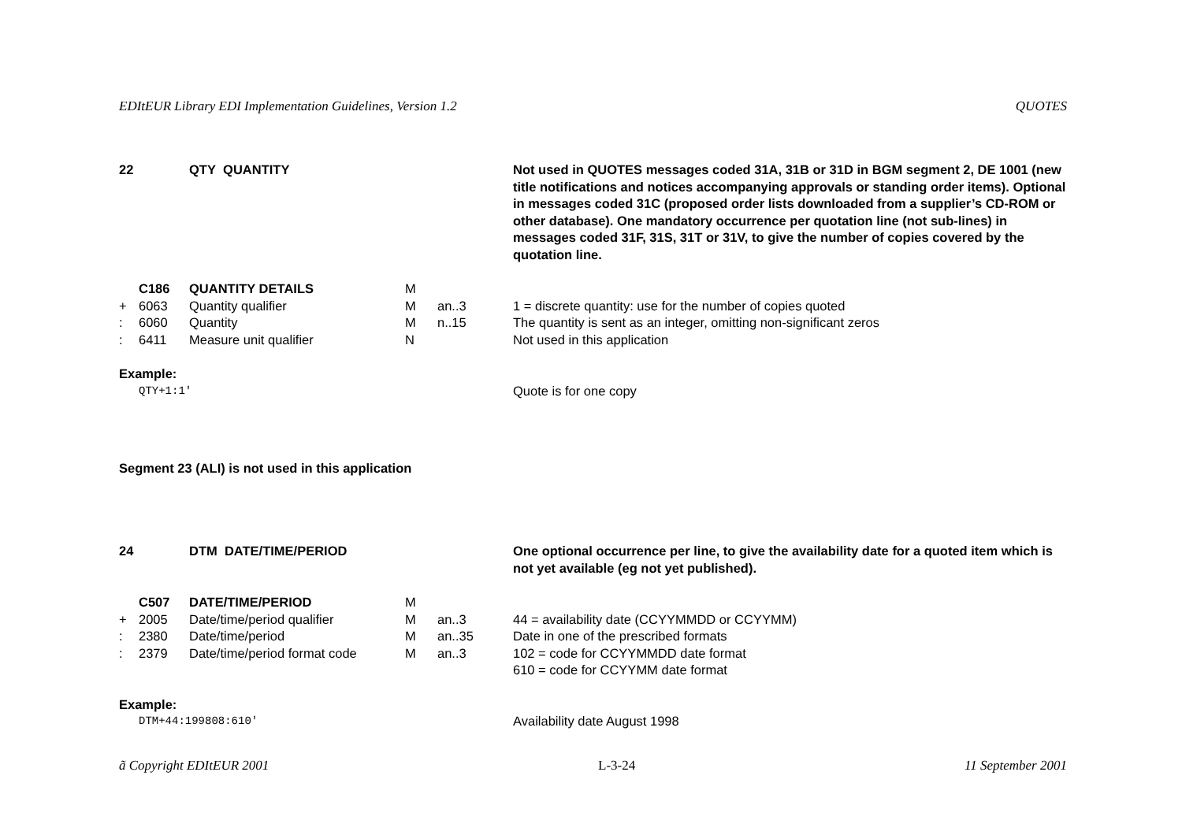EDItEUR Library EDI Implementation Guidelines, Version 1.2 QUOTES
| 22 | | QTY QUANTITY | | | Not used in QUOTES messages coded 31A, 31B or 31D in BGM segment 2, DE 1001 (new title notifications and notices accompanying approvals or standing order items). Optional in messages coded 31C (proposed order lists downloaded from a supplier’s CD-ROM or other database). One mandatory occurrence per quotation line (not sub-lines) in messages coded 31F, 31S, 31T or 31V, to give the number of copies covered by the quotation line. |
| | C186 | QUANTITY DETAILS | M | | |
| + | 6063 | Quantity qualifier | M | an..3 | 1 = discrete quantity: use for the number of copies quoted |
| : | 6060 | Quantity | M | n..15 | The quantity is sent as an integer, omitting non-significant zeros |
| : | 6411 | Measure unit qualifier | N | | Not used in this application |
| Example: | | | | | |
| QTY+1:1' | | | | | Quote is for one copy |
Segment 23 (ALI) is not used in this application
| 24 | | DTM DATE/TIME/PERIOD | | | One optional occurrence per line, to give the availability date for a quoted item which is not yet available (eg not yet published). |
| | C507 | DATE/TIME/PERIOD | M | | |
| + | 2005 | Date/time/period qualifier | M | an..3 | 44 = availability date (CCYYMMDD or CCYYMM) |
| : | 2380 | Date/time/period | M | an..35 | Date in one of the prescribed formats |
| : | 2379 | Date/time/period format code | M | an..3 | 102 = code for CCYYMMDD date format 610 = code for CCYYMM date format |
| Example: | | | | | |
| DTM+44:199808:610' | | | | | Availability date August 1998 |
ã Copyright EDItEUR 2001 L-3-24 11 September 2001